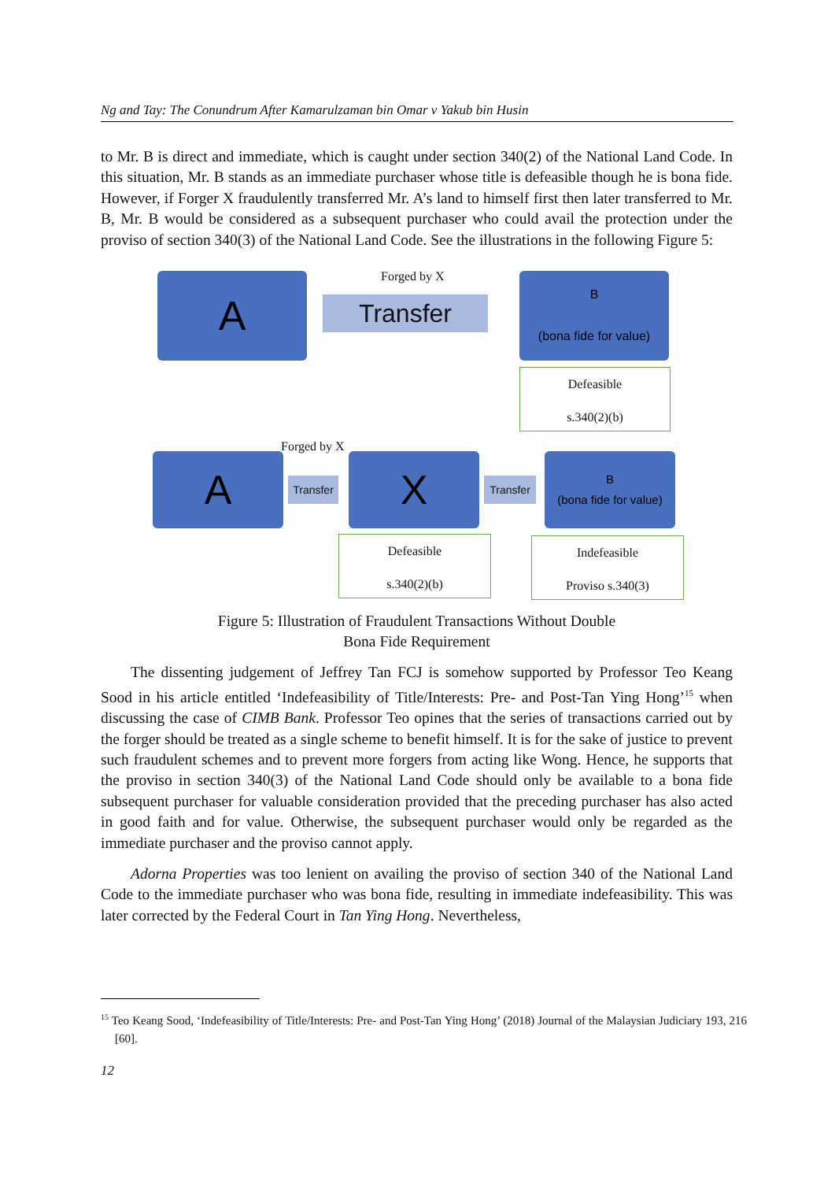Ng and Tay: The Conundrum After Kamarulzaman bin Omar v Yakub bin Husin
to Mr. B is direct and immediate, which is caught under section 340(2) of the National Land Code. In this situation, Mr. B stands as an immediate purchaser whose title is defeasible though he is bona fide. However, if Forger X fraudulently transferred Mr. A’s land to himself first then later transferred to Mr. B, Mr. B would be considered as a subsequent purchaser who could avail the protection under the proviso of section 340(3) of the National Land Code. See the illustrations in the following Figure 5:
A Forged by X
Transfer
B
(bona fide for value)
Defeasible
s.340(2)(b)
Forged by X
A
Transfer
X
Transfer
B
(bona fide for value)
Defeasible
s.340(2)(b)
Indefeasible
Proviso s.340(3)
Figure 5: Illustration of Fraudulent Transactions Without Double
Bona Fide Requirement
The dissenting judgement of Jeffrey Tan FCJ is somehow supported by Professor Teo Keang Sood in his article entitled ‘Indefeasibility of Title/Interests: Pre- and Post-Tan Ying Hong’<sup>15</sup> when discussing the case of CIMB Bank. Professor Teo opines that the series of transactions carried out by the forger should be treated as a single scheme to benefit himself. It is for the sake of justice to prevent such fraudulent schemes and to prevent more forgers from acting like Wong. Hence, he supports that the proviso in section 340(3) of the National Land Code should only be available to a bona fide subsequent purchaser for valuable consideration provided that the preceding purchaser has also acted in good faith and for value. Otherwise, the subsequent purchaser would only be regarded as the immediate purchaser and the proviso cannot apply.
Adorna Properties was too lenient on availing the proviso of section 340 of the National Land Code to the immediate purchaser who was bona fide, resulting in immediate indefeasibility. This was later corrected by the Federal Court in Tan Ying Hong. Nevertheless,
<sup>15</sup> Teo Keang Sood, ‘Indefeasibility of Title/Interests: Pre- and Post-Tan Ying Hong’ (2018) Journal of the Malaysian Judiciary 193, 216 [60].
12